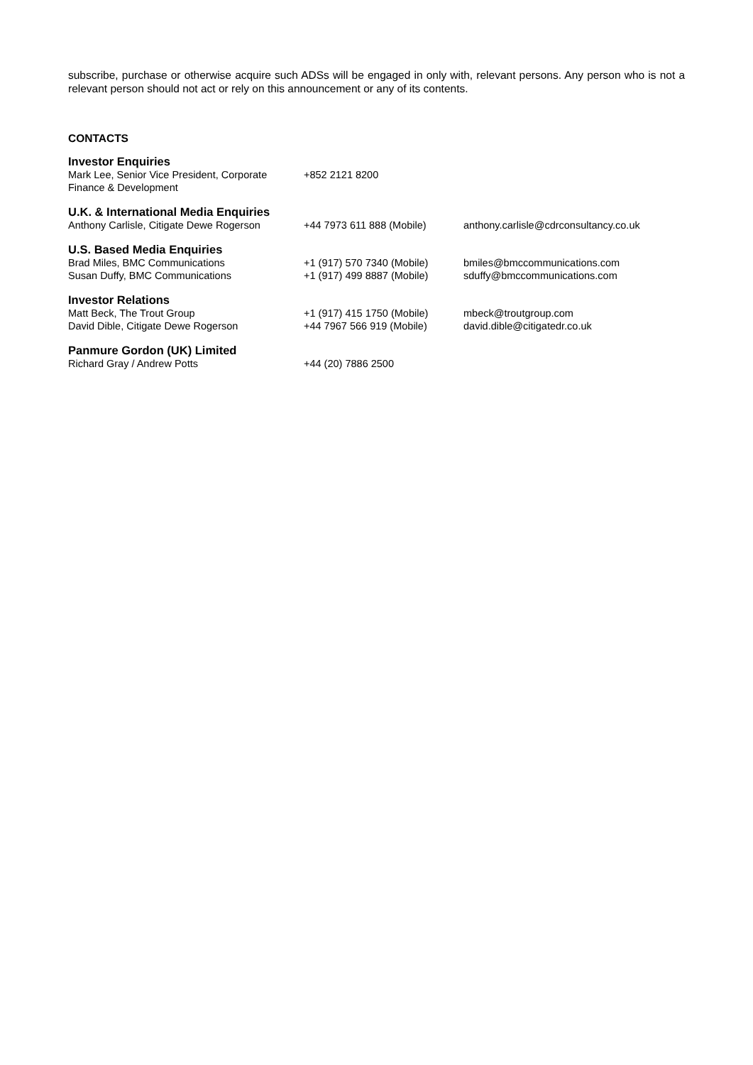subscribe, purchase or otherwise acquire such ADSs will be engaged in only with, relevant persons. Any person who is not a relevant person should not act or rely on this announcement or any of its contents.
CONTACTS
| Investor Enquiries | | |
| Mark Lee, Senior Vice President, Corporate Finance & Development | +852 2121 8200 | |
| U.K. & International Media Enquiries | | |
| Anthony Carlisle, Citigate Dewe Rogerson | +44 7973 611 888 (Mobile) | anthony.carlisle@cdrconsultancy.co.uk |
| U.S. Based Media Enquiries | | |
| Brad Miles, BMC Communications | +1 (917) 570 7340 (Mobile) | bmiles@bmccommunications.com |
| Susan Duffy, BMC Communications | +1 (917) 499 8887 (Mobile) | sduffy@bmccommunications.com |
| Investor Relations | | |
| Matt Beck, The Trout Group | +1 (917) 415 1750 (Mobile) | mbeck@troutgroup.com |
| David Dible, Citigate Dewe Rogerson | +44 7967 566 919 (Mobile) | david.dible@citigatedr.co.uk |
| Panmure Gordon (UK) Limited | | |
| Richard Gray / Andrew Potts | +44 (20) 7886 2500 | |